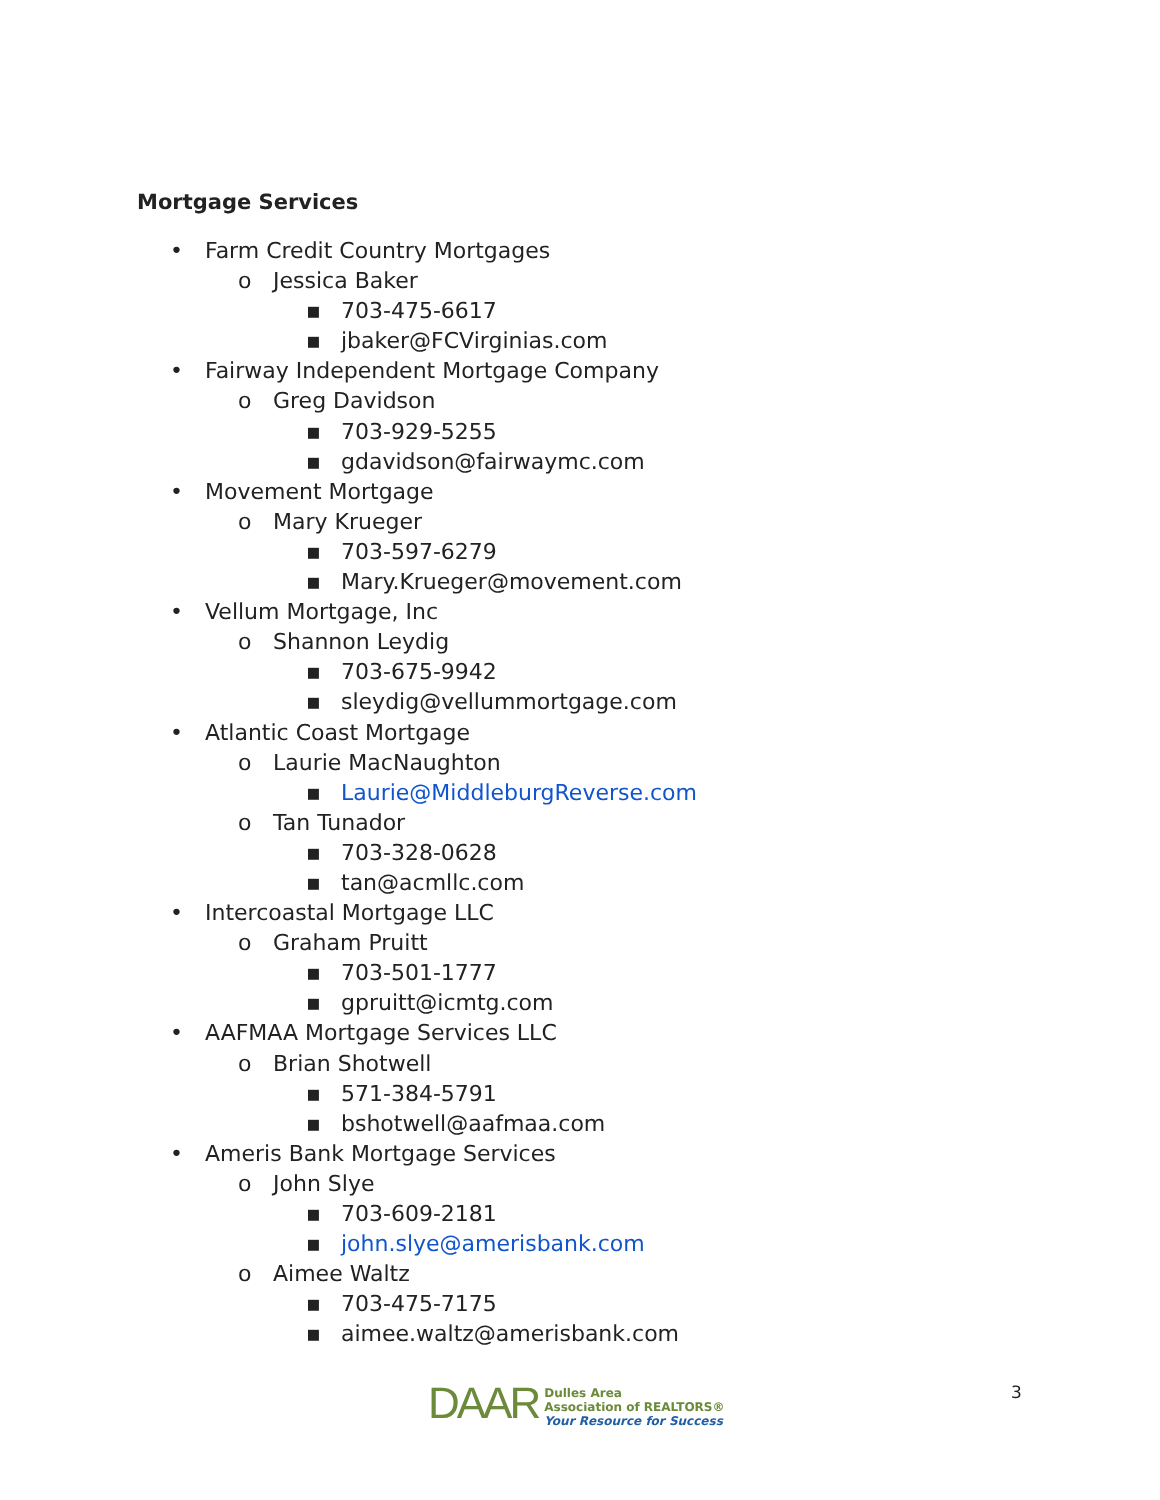Mortgage Services
• Farm Credit Country Mortgages
o Jessica Baker
▪ 703-475-6617
▪ jbaker@FCVirginias.com
• Fairway Independent Mortgage Company
o Greg Davidson
▪ 703-929-5255
▪ gdavidson@fairwaymc.com
• Movement Mortgage
o Mary Krueger
▪ 703-597-6279
▪ Mary.Krueger@movement.com
• Vellum Mortgage, Inc
o Shannon Leydig
▪ 703-675-9942
▪ sleydig@vellummortgage.com
• Atlantic Coast Mortgage
o Laurie MacNaughton
▪ Laurie@MiddleburgReverse.com
o Tan Tunador
▪ 703-328-0628
▪ tan@acmllc.com
• Intercoastal Mortgage LLC
o Graham Pruitt
▪ 703-501-1777
▪ gpruitt@icmtg.com
• AAFMAA Mortgage Services LLC
o Brian Shotwell
▪ 571-384-5791
▪ bshotwell@aafmaa.com
• Ameris Bank Mortgage Services
o John Slye
▪ 703-609-2181
▪ john.slye@amerisbank.com
o Aimee Waltz
▪ 703-475-7175
▪ aimee.waltz@amerisbank.com
DAAR
Dulles Area
Association of REALTORS®
Your Resource for Success
3